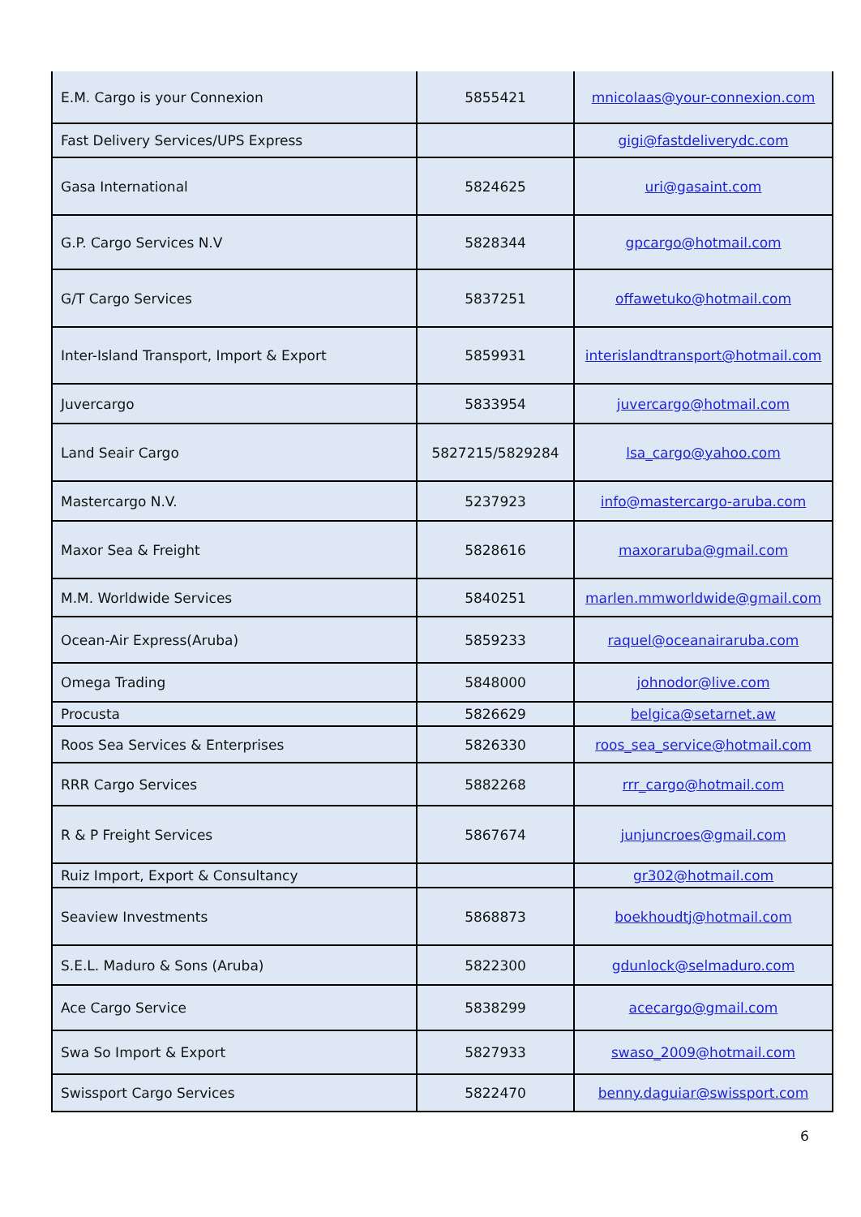| E.M. Cargo is your Connexion | 5855421 | mnicolaas@your-connexion.com |
| Fast Delivery Services/UPS Express | | gigi@fastdeliverydc.com |
| Gasa International | 5824625 | uri@gasaint.com |
| G.P. Cargo Services N.V | 5828344 | gpcargo@hotmail.com |
| G/T Cargo Services | 5837251 | offawetuko@hotmail.com |
| Inter-Island Transport, Import & Export | 5859931 | interislandtransport@hotmail.com |
| Juvercargo | 5833954 | juvercargo@hotmail.com |
| Land Seair Cargo | 5827215/5829284 | lsa_cargo@yahoo.com |
| Mastercargo N.V. | 5237923 | info@mastercargo-aruba.com |
| Maxor Sea & Freight | 5828616 | maxoraruba@gmail.com |
| M.M. Worldwide Services | 5840251 | marlen.mmworldwide@gmail.com |
| Ocean-Air Express(Aruba) | 5859233 | raquel@oceanairaruba.com |
| Omega Trading | 5848000 | johnodor@live.com |
| Procusta | 5826629 | belgica@setarnet.aw |
| Roos Sea Services & Enterprises | 5826330 | roos_sea_service@hotmail.com |
| RRR Cargo Services | 5882268 | rrr_cargo@hotmail.com |
| R & P Freight Services | 5867674 | junjuncroes@gmail.com |
| Ruiz Import, Export & Consultancy | | gr302@hotmail.com |
| Seaview Investments | 5868873 | boekhoudtj@hotmail.com |
| S.E.L. Maduro & Sons (Aruba) | 5822300 | gdunlock@selmaduro.com |
| Ace Cargo Service | 5838299 | acecargo@gmail.com |
| Swa So Import & Export | 5827933 | swaso_2009@hotmail.com |
| Swissport Cargo Services | 5822470 | benny.daguiar@swissport.com |
6